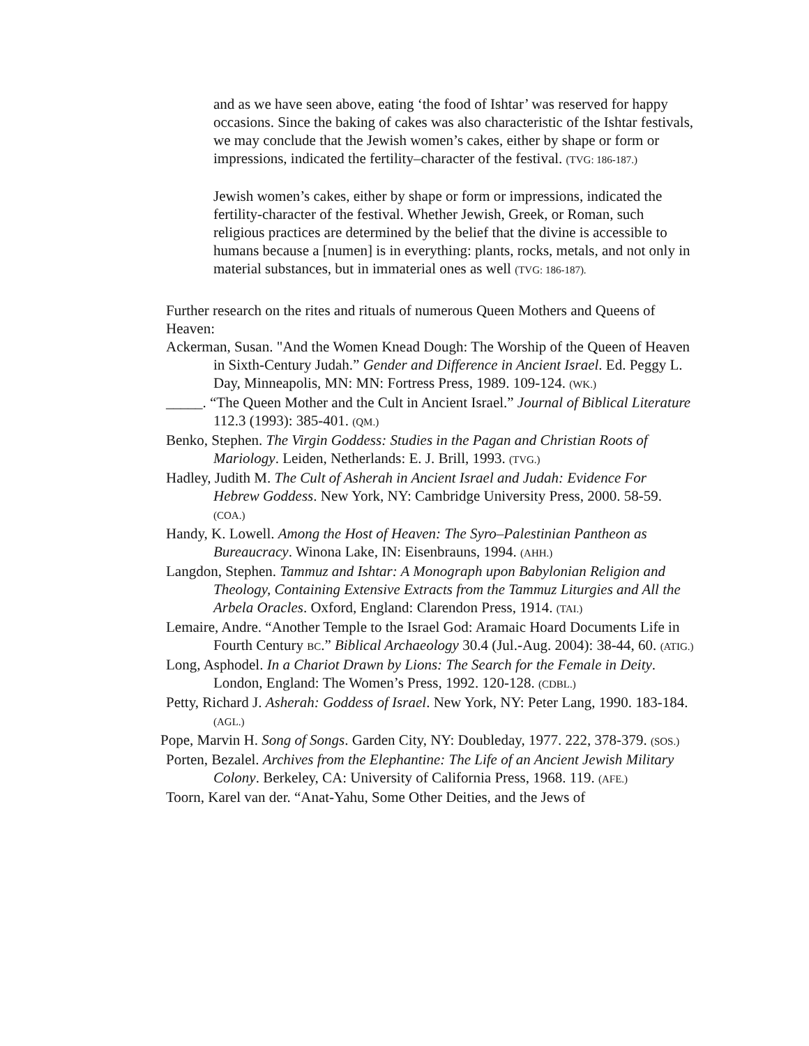and as we have seen above, eating ‘the food of Ishtar’ was reserved for happy occasions. Since the baking of cakes was also characteristic of the Ishtar festivals, we may conclude that the Jewish women’s cakes, either by shape or form or impressions, indicated the fertility–character of the festival. (TVG: 186-187.)
Jewish women’s cakes, either by shape or form or impressions, indicated the fertility-character of the festival. Whether Jewish, Greek, or Roman, such religious practices are determined by the belief that the divine is accessible to humans because a [numen] is in everything: plants, rocks, metals, and not only in material substances, but in immaterial ones as well (TVG: 186-187).
Further research on the rites and rituals of numerous Queen Mothers and Queens of Heaven:
Ackerman, Susan. "And the Women Knead Dough: The Worship of the Queen of Heaven in Sixth-Century Judah.” Gender and Difference in Ancient Israel. Ed. Peggy L. Day, Minneapolis, MN: MN: Fortress Press, 1989. 109-124. (WK.)
_____. “The Queen Mother and the Cult in Ancient Israel.” Journal of Biblical Literature 112.3 (1993): 385-401. (QM.)
Benko, Stephen. The Virgin Goddess: Studies in the Pagan and Christian Roots of Mariology. Leiden, Netherlands: E. J. Brill, 1993. (TVG.)
Hadley, Judith M. The Cult of Asherah in Ancient Israel and Judah: Evidence For Hebrew Goddess. New York, NY: Cambridge University Press, 2000. 58-59. (COA.)
Handy, K. Lowell. Among the Host of Heaven: The Syro–Palestinian Pantheon as Bureaucracy. Winona Lake, IN: Eisenbrauns, 1994. (AHH.)
Langdon, Stephen. Tammuz and Ishtar: A Monograph upon Babylonian Religion and Theology, Containing Extensive Extracts from the Tammuz Liturgies and All the Arbela Oracles. Oxford, England: Clarendon Press, 1914. (TAI.)
Lemaire, Andre. “Another Temple to the Israel God: Aramaic Hoard Documents Life in Fourth Century BC.” Biblical Archaeology 30.4 (Jul.-Aug. 2004): 38-44, 60. (ATIG.)
Long, Asphodel. In a Chariot Drawn by Lions: The Search for the Female in Deity. London, England: The Women’s Press, 1992. 120-128. (CDBL.)
Petty, Richard J. Asherah: Goddess of Israel. New York, NY: Peter Lang, 1990. 183-184. (AGL.)
Pope, Marvin H. Song of Songs. Garden City, NY: Doubleday, 1977. 222, 378-379. (SOS.)
Porten, Bezalel. Archives from the Elephantine: The Life of an Ancient Jewish Military Colony. Berkeley, CA: University of California Press, 1968. 119. (AFE.)
Toorn, Karel van der. “Anat-Yahu, Some Other Deities, and the Jews of